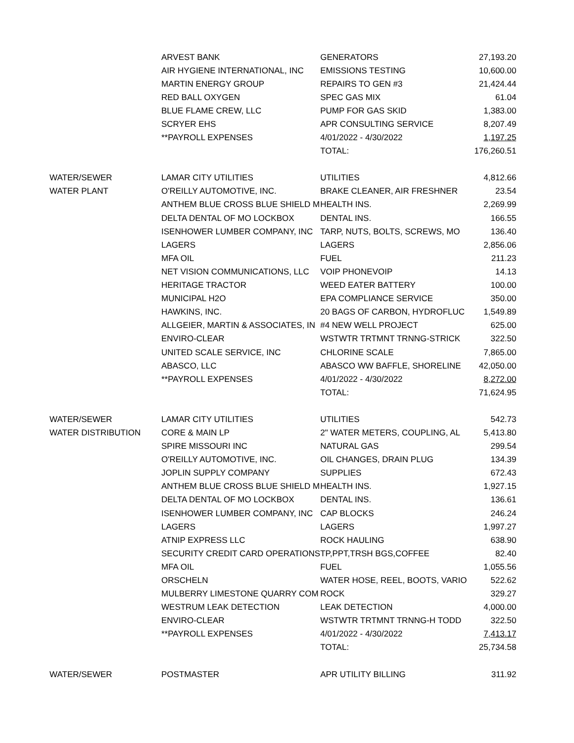| | ARVEST BANK | GENERATORS | 27,193.20 |
| | AIR HYGIENE INTERNATIONAL, INC | EMISSIONS TESTING | 10,600.00 |
| | MARTIN ENERGY GROUP | REPAIRS TO GEN #3 | 21,424.44 |
| | RED BALL OXYGEN | SPEC GAS MIX | 61.04 |
| | BLUE FLAME CREW, LLC | PUMP FOR GAS SKID | 1,383.00 |
| | SCRYER EHS | APR CONSULTING SERVICE | 8,207.49 |
| | **PAYROLL EXPENSES | 4/01/2022 - 4/30/2022 | 1,197.25 |
| | | TOTAL: | 176,260.51 |
| WATER/SEWER | LAMAR CITY UTILITIES | UTILITIES | 4,812.66 |
| WATER PLANT | O'REILLY AUTOMOTIVE, INC. | BRAKE CLEANER, AIR FRESHNER | 23.54 |
| | ANTHEM BLUE CROSS BLUE SHIELD M | HEALTH INS. | 2,269.99 |
| | DELTA DENTAL OF MO LOCKBOX | DENTAL INS. | 166.55 |
| | ISENHOWER LUMBER COMPANY, INC | TARP, NUTS, BOLTS, SCREWS, MO | 136.40 |
| | LAGERS | LAGERS | 2,856.06 |
| | MFA OIL | FUEL | 211.23 |
| | NET VISION COMMUNICATIONS, LLC | VOIP PHONEVOIP | 14.13 |
| | HERITAGE TRACTOR | WEED EATER BATTERY | 100.00 |
| | MUNICIPAL H2O | EPA COMPLIANCE SERVICE | 350.00 |
| | HAWKINS, INC. | 20 BAGS OF CARBON, HYDROFLUC | 1,549.89 |
| | ALLGEIER, MARTIN & ASSOCIATES, IN | #4 NEW WELL PROJECT | 625.00 |
| | ENVIRO-CLEAR | WSTWTR TRTMNT TRNNG-STRICK | 322.50 |
| | UNITED SCALE SERVICE, INC | CHLORINE SCALE | 7,865.00 |
| | ABASCO, LLC | ABASCO WW BAFFLE, SHORELINE | 42,050.00 |
| | **PAYROLL EXPENSES | 4/01/2022 - 4/30/2022 | 8,272.00 |
| | | TOTAL: | 71,624.95 |
| WATER/SEWER | LAMAR CITY UTILITIES | UTILITIES | 542.73 |
| WATER DISTRIBUTION | CORE & MAIN LP | 2" WATER METERS, COUPLING, AL | 5,413.80 |
| | SPIRE MISSOURI INC | NATURAL GAS | 299.54 |
| | O'REILLY AUTOMOTIVE, INC. | OIL CHANGES, DRAIN PLUG | 134.39 |
| | JOPLIN SUPPLY COMPANY | SUPPLIES | 672.43 |
| | ANTHEM BLUE CROSS BLUE SHIELD M | HEALTH INS. | 1,927.15 |
| | DELTA DENTAL OF MO LOCKBOX | DENTAL INS. | 136.61 |
| | ISENHOWER LUMBER COMPANY, INC | CAP BLOCKS | 246.24 |
| | LAGERS | LAGERS | 1,997.27 |
| | ATNIP EXPRESS LLC | ROCK HAULING | 638.90 |
| | SECURITY CREDIT CARD OPERATIONS | TP,PPT,TRSH BGS,COFFEE | 82.40 |
| | MFA OIL | FUEL | 1,055.56 |
| | ORSCHELN | WATER HOSE, REEL, BOOTS, VARIO | 522.62 |
| | MULBERRY LIMESTONE QUARRY COM | ROCK | 329.27 |
| | WESTRUM LEAK DETECTION | LEAK DETECTION | 4,000.00 |
| | ENVIRO-CLEAR | WSTWTR TRTMNT TRNNG-H TODD | 322.50 |
| | **PAYROLL EXPENSES | 4/01/2022 - 4/30/2022 | 7,413.17 |
| | | TOTAL: | 25,734.58 |
| WATER/SEWER | POSTMASTER | APR UTILITY BILLING | 311.92 |